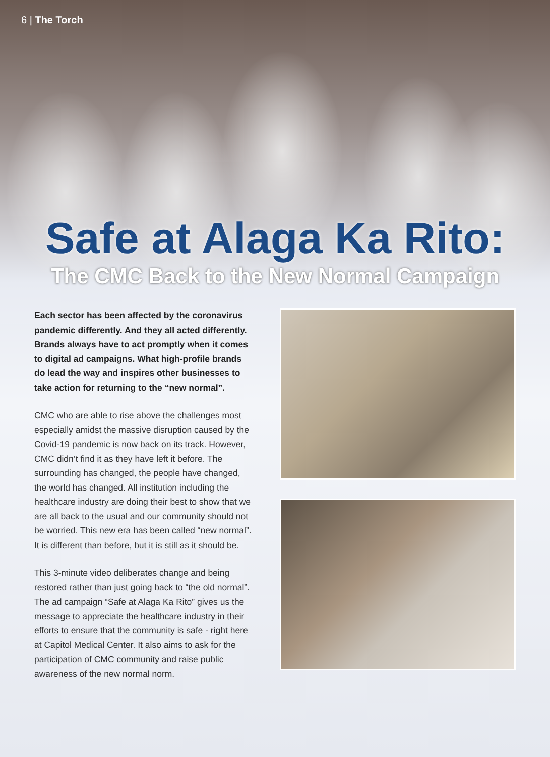6 | The Torch
Safe at Alaga Ka Rito:
The CMC Back to the New Normal Campaign
Each sector has been affected by the coronavirus pandemic differently. And they all acted differently. Brands always have to act promptly when it comes to digital ad campaigns. What high-profile brands do lead the way and inspires other businesses to take action for returning to the “new normal”.
CMC who are able to rise above the challenges most especially amidst the massive disruption caused by the Covid-19 pandemic is now back on its track. However, CMC didn’t find it as they have left it before. The surrounding has changed, the people have changed, the world has changed. All institution including the healthcare industry are doing their best to show that we are all back to the usual and our community should not be worried. This new era has been called “new normal”. It is different than before, but it is still as it should be.
This 3-minute video deliberates change and being restored rather than just going back to “the old normal”. The ad campaign “Safe at Alaga Ka Rito” gives us the message to appreciate the healthcare industry in their efforts to ensure that the community is safe - right here at Capitol Medical Center. It also aims to ask for the participation of CMC community and raise public awareness of the new normal norm.